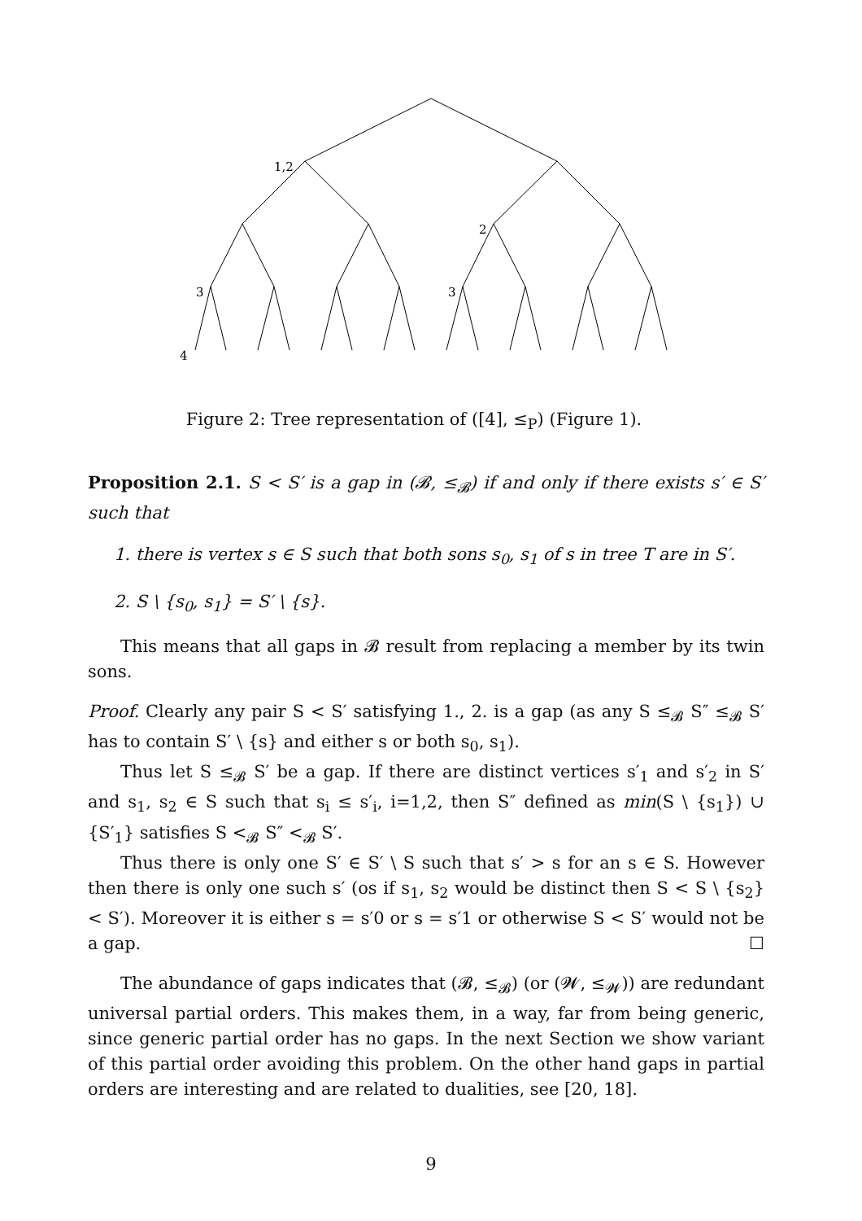1,2
2
3
3
4
Figure 2: Tree representation of ([4], ≤<sub>P</sub>) (Figure 1).
Proposition 2.1. S < S′ is a gap in (𝓑, ≤<sub>𝓑</sub>) if and only if there exists s′ ∈ S′ such that
1. there is vertex s ∈ S such that both sons s<sub>0</sub>, s<sub>1</sub> of s in tree T are in S′.
2. S \ {s<sub>0</sub>, s<sub>1</sub>} = S′ \ {s}.
This means that all gaps in 𝓑 result from replacing a member by its twin sons.
Proof. Clearly any pair S < S′ satisfying 1., 2. is a gap (as any S ≤<sub>𝓑</sub> S″ ≤<sub>𝓑</sub> S′ has to contain S′ \ {s} and either s or both s<sub>0</sub>, s<sub>1</sub>).
Thus let S ≤<sub>𝓑</sub> S′ be a gap. If there are distinct vertices s′<sub>1</sub> and s′<sub>2</sub> in S′ and s<sub>1</sub>, s<sub>2</sub> ∈ S such that s<sub>i</sub> ≤ s′<sub>i</sub>, i=1,2, then S″ defined as min(S \ {s<sub>1</sub>}) ∪ {S′<sub>1</sub>} satisfies S <<sub>𝓑</sub> S″ <<sub>𝓑</sub> S′.
Thus there is only one S′ ∈ S′ \ S such that s′ > s for an s ∈ S. However then there is only one such s′ (os if s<sub>1</sub>, s<sub>2</sub> would be distinct then S < S \ {s<sub>2</sub>} < S′). Moreover it is either s = s′0 or s = s′1 or otherwise S < S′ would not be a gap. ☐
The abundance of gaps indicates that (𝓑, ≤<sub>𝓑</sub>) (or (𝓦, ≤<sub>𝓦</sub>)) are redundant universal partial orders. This makes them, in a way, far from being generic, since generic partial order has no gaps. In the next Section we show variant of this partial order avoiding this problem. On the other hand gaps in partial orders are interesting and are related to dualities, see [20, 18].
9